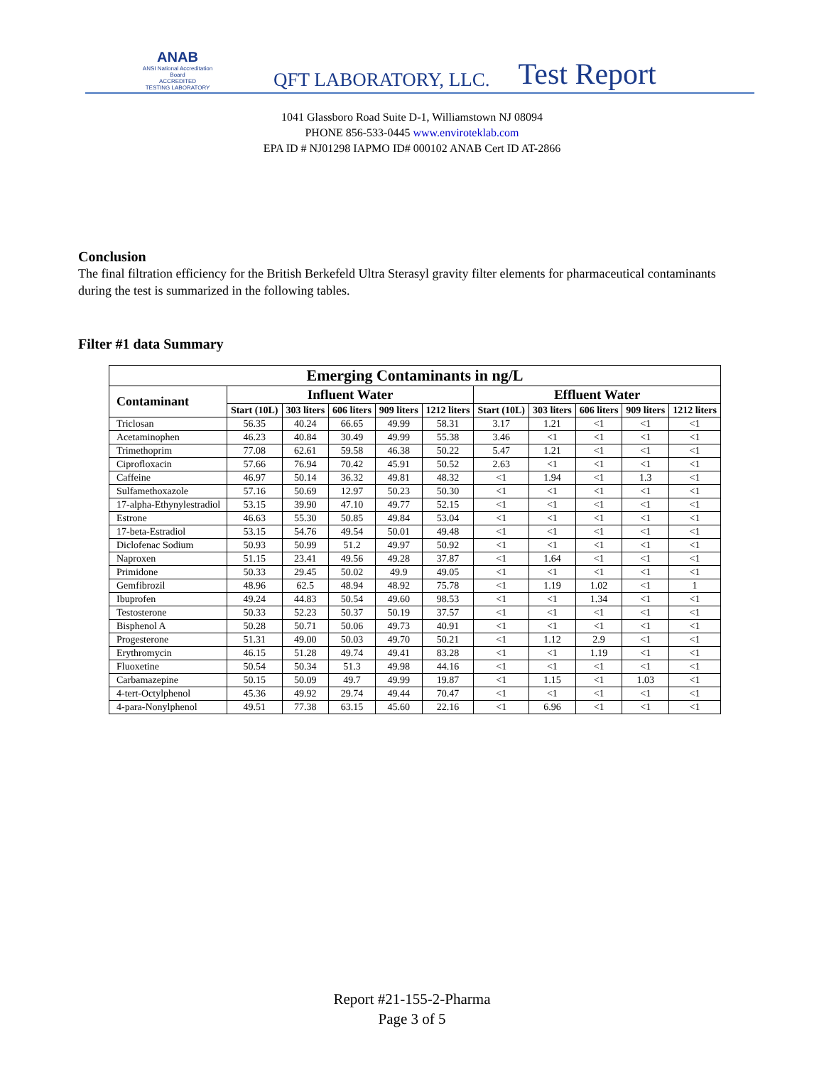ANAB
ANSI National Accreditation Board
ACCREDITED
TESTING LABORATORY
QFT LABORATORY, LLC.
Test Report
1041 Glassboro Road Suite D-1, Williamstown NJ 08094
PHONE 856-533-0445 www.enviroteklab.com
EPA ID # NJ01298 IAPMO ID# 000102 ANAB Cert ID AT-2866
Conclusion
The final filtration efficiency for the British Berkefeld Ultra Sterasyl gravity filter elements for pharmaceutical contaminants during the test is summarized in the following tables.
Filter #1 data Summary
| Emerging Contaminants in ng/L | | | | | | | | | | |
| --- | --- | --- | --- | --- | --- | --- | --- | --- | --- | --- |
| Contaminant | Influent Water | | | | | Effluent Water | | | | |
| | Start (10L) | 303 liters | 606 liters | 909 liters | 1212 liters | Start (10L) | 303 liters | 606 liters | 909 liters | 1212 liters |
| Triclosan | 56.35 | 40.24 | 66.65 | 49.99 | 58.31 | 3.17 | 1.21 | <1 | <1 | <1 |
| Acetaminophen | 46.23 | 40.84 | 30.49 | 49.99 | 55.38 | 3.46 | <1 | <1 | <1 | <1 |
| Trimethoprim | 77.08 | 62.61 | 59.58 | 46.38 | 50.22 | 5.47 | 1.21 | <1 | <1 | <1 |
| Ciprofloxacin | 57.66 | 76.94 | 70.42 | 45.91 | 50.52 | 2.63 | <1 | <1 | <1 | <1 |
| Caffeine | 46.97 | 50.14 | 36.32 | 49.81 | 48.32 | <1 | 1.94 | <1 | 1.3 | <1 |
| Sulfamethoxazole | 57.16 | 50.69 | 12.97 | 50.23 | 50.30 | <1 | <1 | <1 | <1 | <1 |
| 17-alpha-Ethynylestradiol | 53.15 | 39.90 | 47.10 | 49.77 | 52.15 | <1 | <1 | <1 | <1 | <1 |
| Estrone | 46.63 | 55.30 | 50.85 | 49.84 | 53.04 | <1 | <1 | <1 | <1 | <1 |
| 17-beta-Estradiol | 53.15 | 54.76 | 49.54 | 50.01 | 49.48 | <1 | <1 | <1 | <1 | <1 |
| Diclofenac Sodium | 50.93 | 50.99 | 51.2 | 49.97 | 50.92 | <1 | <1 | <1 | <1 | <1 |
| Naproxen | 51.15 | 23.41 | 49.56 | 49.28 | 37.87 | <1 | 1.64 | <1 | <1 | <1 |
| Primidone | 50.33 | 29.45 | 50.02 | 49.9 | 49.05 | <1 | <1 | <1 | <1 | <1 |
| Gemfibrozil | 48.96 | 62.5 | 48.94 | 48.92 | 75.78 | <1 | 1.19 | 1.02 | <1 | 1 |
| Ibuprofen | 49.24 | 44.83 | 50.54 | 49.60 | 98.53 | <1 | <1 | 1.34 | <1 | <1 |
| Testosterone | 50.33 | 52.23 | 50.37 | 50.19 | 37.57 | <1 | <1 | <1 | <1 | <1 |
| Bisphenol A | 50.28 | 50.71 | 50.06 | 49.73 | 40.91 | <1 | <1 | <1 | <1 | <1 |
| Progesterone | 51.31 | 49.00 | 50.03 | 49.70 | 50.21 | <1 | 1.12 | 2.9 | <1 | <1 |
| Erythromycin | 46.15 | 51.28 | 49.74 | 49.41 | 83.28 | <1 | <1 | 1.19 | <1 | <1 |
| Fluoxetine | 50.54 | 50.34 | 51.3 | 49.98 | 44.16 | <1 | <1 | <1 | <1 | <1 |
| Carbamazepine | 50.15 | 50.09 | 49.7 | 49.99 | 19.87 | <1 | 1.15 | <1 | 1.03 | <1 |
| 4-tert-Octylphenol | 45.36 | 49.92 | 29.74 | 49.44 | 70.47 | <1 | <1 | <1 | <1 | <1 |
| 4-para-Nonylphenol | 49.51 | 77.38 | 63.15 | 45.60 | 22.16 | <1 | 6.96 | <1 | <1 | <1 |
Report #21-155-2-Pharma
Page 3 of 5